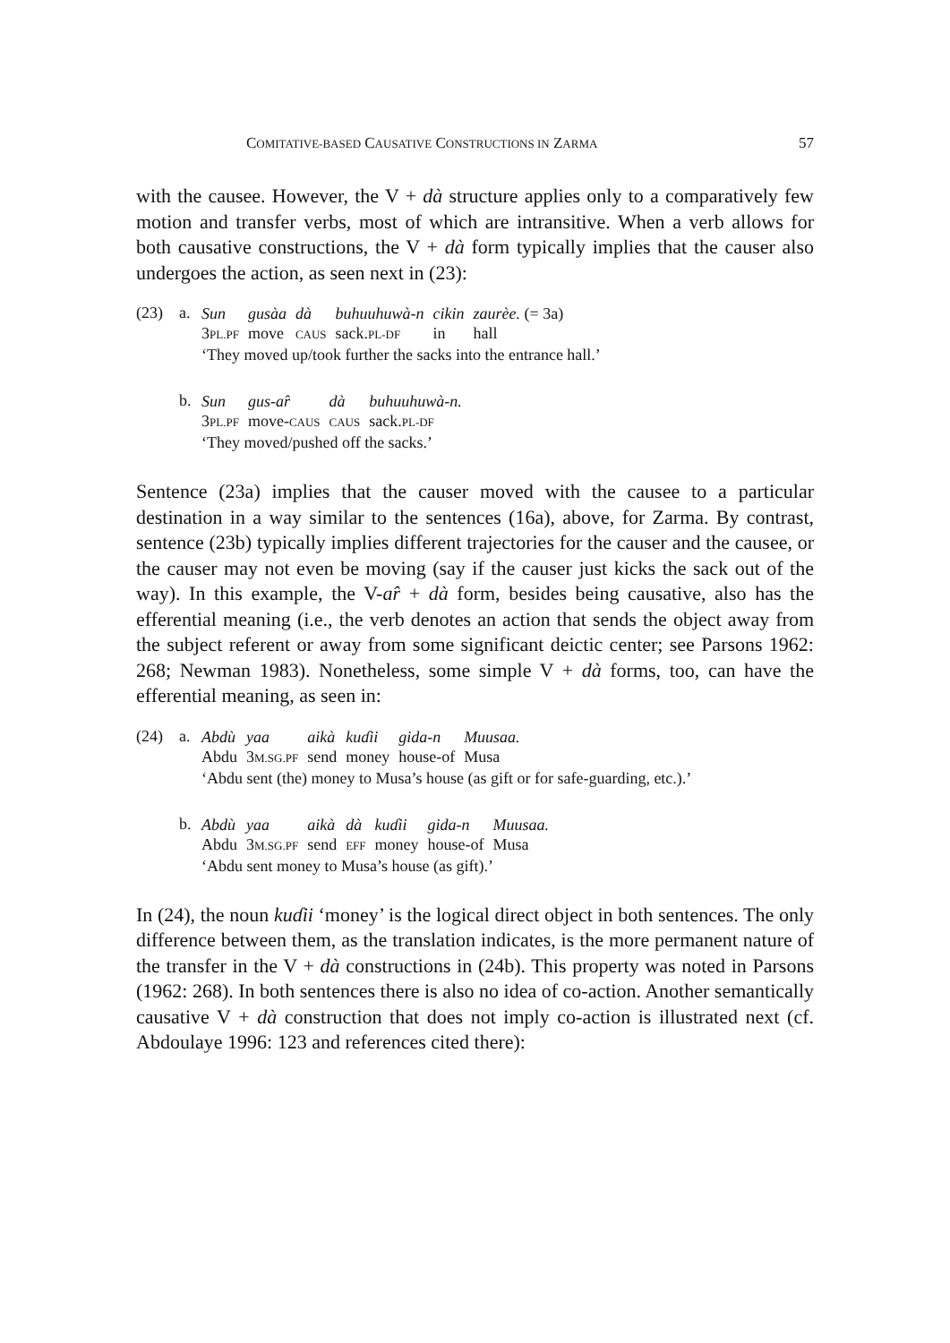COMITATIVE-BASED CAUSATIVE CONSTRUCTIONS IN ZARMA 57
with the causee. However, the V + dà structure applies only to a comparatively few motion and transfer verbs, most of which are intransitive. When a verb allows for both causative constructions, the V + dà form typically implies that the causer also undergoes the action, as seen next in (23):
(23) a.
| Sun | gusàa | dà | buhuuhuwà-n | cikin | zaurèe. (= 3a) |
| 3 PL.PF | move | CAUS | sack. PL-DF | in | hall |
‘They moved up/took further the sacks into the entrance hall.’
b.
| Sun | gus-ar̂ | dà | buhuuhuwà-n. |
| 3 PL.PF | move- CAUS | CAUS | sack. PL-DF |
‘They moved/pushed off the sacks.’
Sentence (23a) implies that the causer moved with the causee to a particular destination in a way similar to the sentences (16a), above, for Zarma. By contrast, sentence (23b) typically implies different trajectories for the causer and the causee, or the causer may not even be moving (say if the causer just kicks the sack out of the way). In this example, the V-ar̂ + dà form, besides being causative, also has the efferential meaning (i.e., the verb denotes an action that sends the object away from the subject referent or away from some significant deictic center; see Parsons 1962: 268; Newman 1983). Nonetheless, some simple V + dà forms, too, can have the efferential meaning, as seen in:
(24) a.
| Abdù | yaa | aikà | kuɗii | gida-n | Muusaa. |
| Abdu | 3 M.SG.PF | send | money | house-of | Musa |
‘Abdu sent (the) money to Musa’s house (as gift or for safe-guarding, etc.).’
b.
| Abdù | yaa | aikà | dà | kuɗii | gida-n | Muusaa. |
| Abdu | 3 M.SG.PF | send | EFF | money | house-of | Musa |
‘Abdu sent money to Musa’s house (as gift).’
In (24), the noun kuɗii ‘money’ is the logical direct object in both sentences. The only difference between them, as the translation indicates, is the more permanent nature of the transfer in the V + dà constructions in (24b). This property was noted in Parsons (1962: 268). In both sentences there is also no idea of co-action. Another semantically causative V + dà construction that does not imply co-action is illustrated next (cf. Abdoulaye 1996: 123 and references cited there):